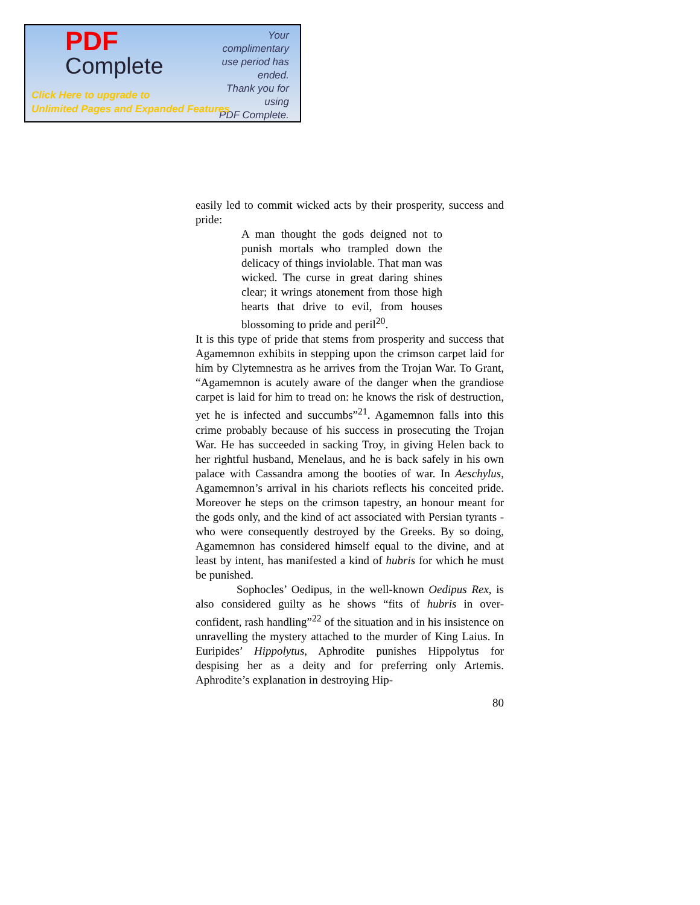PDF
Complete
Your complimentary
use period has ended.
Thank you for using
PDF Complete.
Click Here to upgrade to
Unlimited Pages and Expanded Features
easily led to commit wicked acts by their prosperity, success and pride:
A man thought the gods deigned not to punish mortals who trampled down the delicacy of things inviolable. That man was wicked. The curse in great daring shines clear; it wrings atonement from those high hearts that drive to evil, from houses blossoming to pride and peril<sup>20</sup>.
It is this type of pride that stems from prosperity and success that Agamemnon exhibits in stepping upon the crimson carpet laid for him by Clytemnestra as he arrives from the Trojan War. To Grant, “Agamemnon is acutely aware of the danger when the grandiose carpet is laid for him to tread on: he knows the risk of destruction, yet he is infected and succumbs”<sup>21</sup>. Agamemnon falls into this crime probably because of his success in prosecuting the Trojan War. He has succeeded in sacking Troy, in giving Helen back to her rightful husband, Menelaus, and he is back safely in his own palace with Cassandra among the booties of war. In Aeschylus, Agamemnon’s arrival in his chariots reflects his conceited pride. Moreover he steps on the crimson tapestry, an honour meant for the gods only, and the kind of act associated with Persian tyrants - who were consequently destroyed by the Greeks. By so doing, Agamemnon has considered himself equal to the divine, and at least by intent, has manifested a kind of hubris for which he must be punished.
Sophocles’ Oedipus, in the well-known Oedipus Rex, is also considered guilty as he shows “fits of hubris in over-confident, rash handling”<sup>22</sup> of the situation and in his insistence on unravelling the mystery attached to the murder of King Laius. In Euripides’ Hippolytus, Aphrodite punishes Hippolytus for despising her as a deity and for preferring only Artemis. Aphrodite’s explanation in destroying Hip-
80